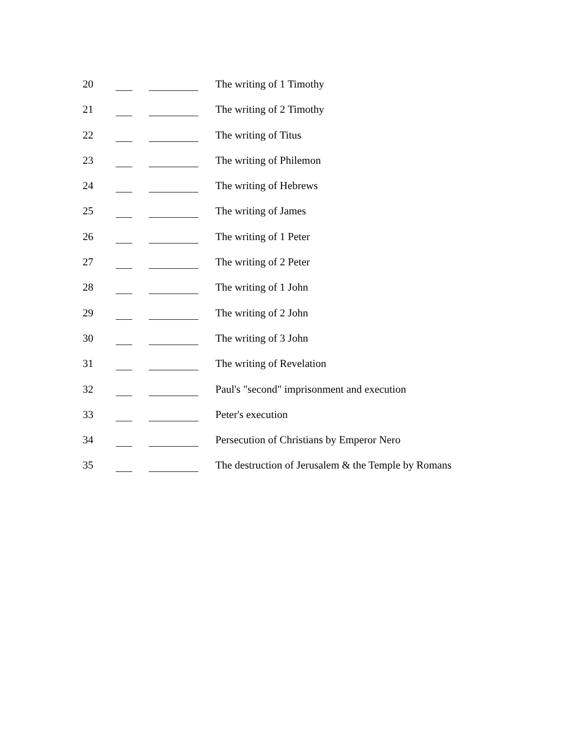20 The writing of 1 Timothy
21 The writing of 2 Timothy
22 The writing of Titus
23 The writing of Philemon
24 The writing of Hebrews
25 The writing of James
26 The writing of 1 Peter
27 The writing of 2 Peter
28 The writing of 1 John
29 The writing of 2 John
30 The writing of 3 John
31 The writing of Revelation
32 Paul's "second" imprisonment and execution
33 Peter's execution
34 Persecution of Christians by Emperor Nero
35 The destruction of Jerusalem & the Temple by Romans